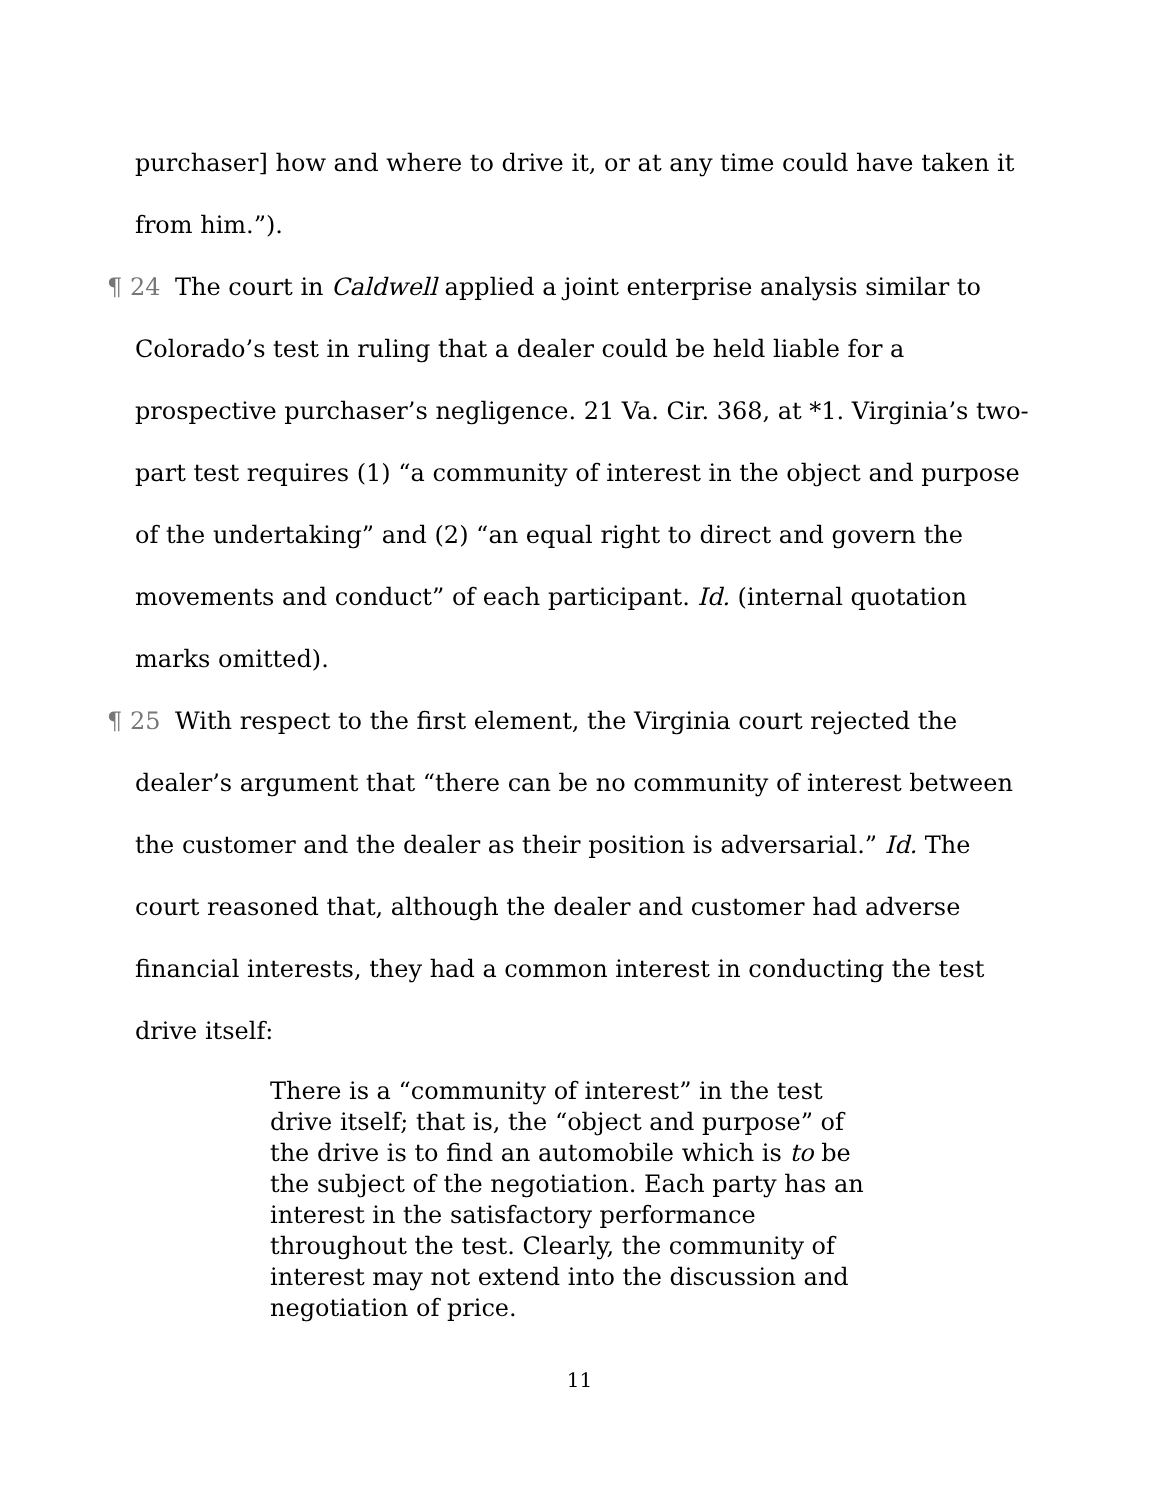purchaser] how and where to drive it, or at any time could have taken it from him.”).
¶ 24 The court in Caldwell applied a joint enterprise analysis similar to Colorado’s test in ruling that a dealer could be held liable for a prospective purchaser’s negligence. 21 Va. Cir. 368, at *1. Virginia’s two-part test requires (1) “a community of interest in the object and purpose of the undertaking” and (2) “an equal right to direct and govern the movements and conduct” of each participant. Id. (internal quotation marks omitted).
¶ 25 With respect to the first element, the Virginia court rejected the dealer’s argument that “there can be no community of interest between the customer and the dealer as their position is adversarial.” Id. The court reasoned that, although the dealer and customer had adverse financial interests, they had a common interest in conducting the test drive itself:
There is a “community of interest” in the test drive itself; that is, the “object and purpose” of the drive is to find an automobile which is to be the subject of the negotiation. Each party has an interest in the satisfactory performance throughout the test. Clearly, the community of interest may not extend into the discussion and negotiation of price.
11